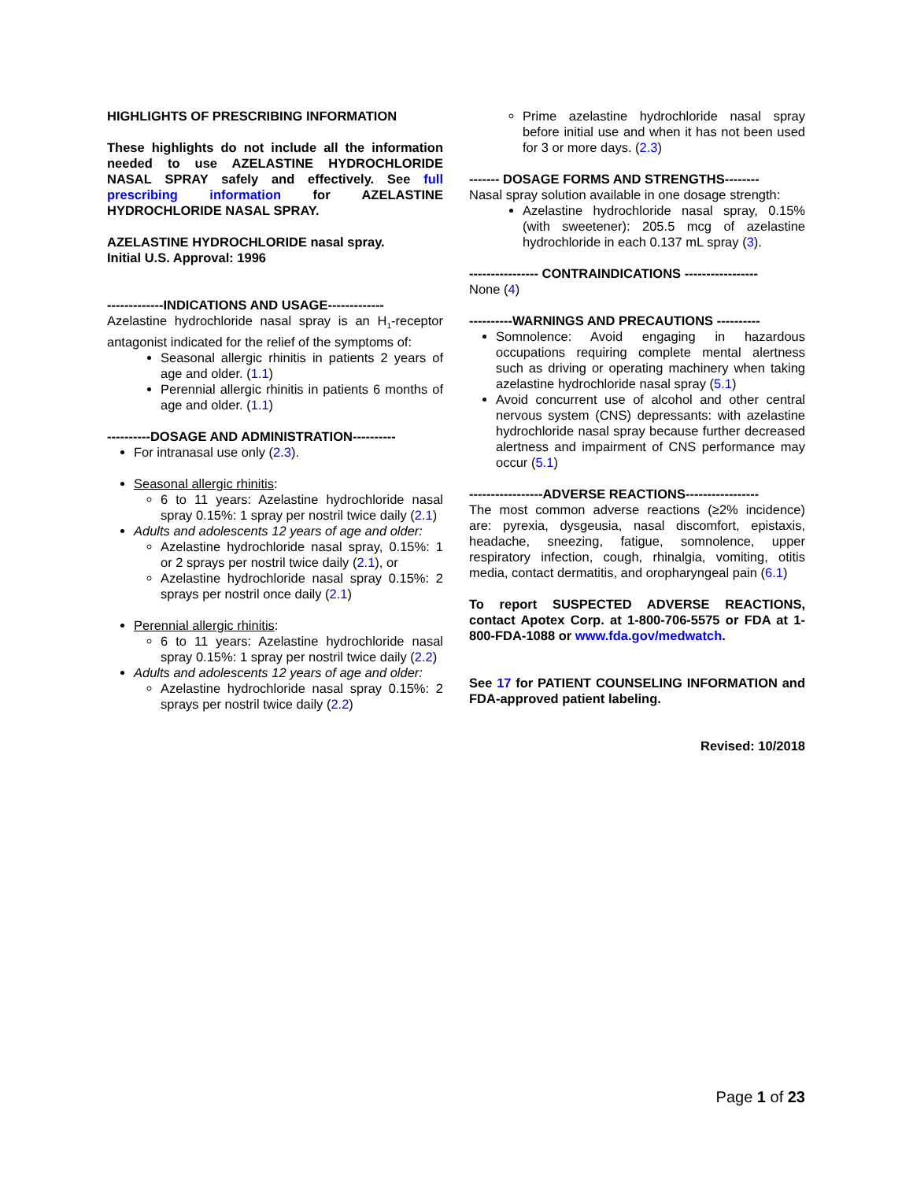HIGHLIGHTS OF PRESCRIBING INFORMATION
These highlights do not include all the information needed to use AZELASTINE HYDROCHLORIDE NASAL SPRAY safely and effectively. See full prescribing information for AZELASTINE HYDROCHLORIDE NASAL SPRAY.
AZELASTINE HYDROCHLORIDE nasal spray.
Initial U.S. Approval: 1996
-------------INDICATIONS AND USAGE-------------
Azelastine hydrochloride nasal spray is an H<sub>1</sub>-receptor antagonist indicated for the relief of the symptoms of:
Seasonal allergic rhinitis in patients 2 years of age and older. (1.1)
Perennial allergic rhinitis in patients 6 months of age and older. (1.1)
----------DOSAGE AND ADMINISTRATION----------
For intranasal use only (2.3).
Seasonal allergic rhinitis:
6 to 11 years: Azelastine hydrochloride nasal spray 0.15%: 1 spray per nostril twice daily (2.1)
Adults and adolescents 12 years of age and older:
Azelastine hydrochloride nasal spray, 0.15%: 1 or 2 sprays per nostril twice daily (2.1), or
Azelastine hydrochloride nasal spray 0.15%: 2 sprays per nostril once daily (2.1)
Perennial allergic rhinitis:
6 to 11 years: Azelastine hydrochloride nasal spray 0.15%: 1 spray per nostril twice daily (2.2)
Adults and adolescents 12 years of age and older:
Azelastine hydrochloride nasal spray 0.15%: 2 sprays per nostril twice daily (2.2)
Prime azelastine hydrochloride nasal spray before initial use and when it has not been used for 3 or more days. (2.3)
------- DOSAGE FORMS AND STRENGTHS--------
Nasal spray solution available in one dosage strength:
Azelastine hydrochloride nasal spray, 0.15% (with sweetener): 205.5 mcg of azelastine hydrochloride in each 0.137 mL spray (3).
---------------- CONTRAINDICATIONS -----------------
None (4)
----------WARNINGS AND PRECAUTIONS ----------
Somnolence: Avoid engaging in hazardous occupations requiring complete mental alertness such as driving or operating machinery when taking azelastine hydrochloride nasal spray (5.1)
Avoid concurrent use of alcohol and other central nervous system (CNS) depressants: with azelastine hydrochloride nasal spray because further decreased alertness and impairment of CNS performance may occur (5.1)
-----------------ADVERSE REACTIONS-----------------
The most common adverse reactions (≥2% incidence) are: pyrexia, dysgeusia, nasal discomfort, epistaxis, headache, sneezing, fatigue, somnolence, upper respiratory infection, cough, rhinalgia, vomiting, otitis media, contact dermatitis, and oropharyngeal pain (6.1)
To report SUSPECTED ADVERSE REACTIONS, contact Apotex Corp. at 1-800-706-5575 or FDA at 1-800-FDA-1088 or www.fda.gov/medwatch.
See 17 for PATIENT COUNSELING INFORMATION and FDA-approved patient labeling.
Revised: 10/2018
Page 1 of 23